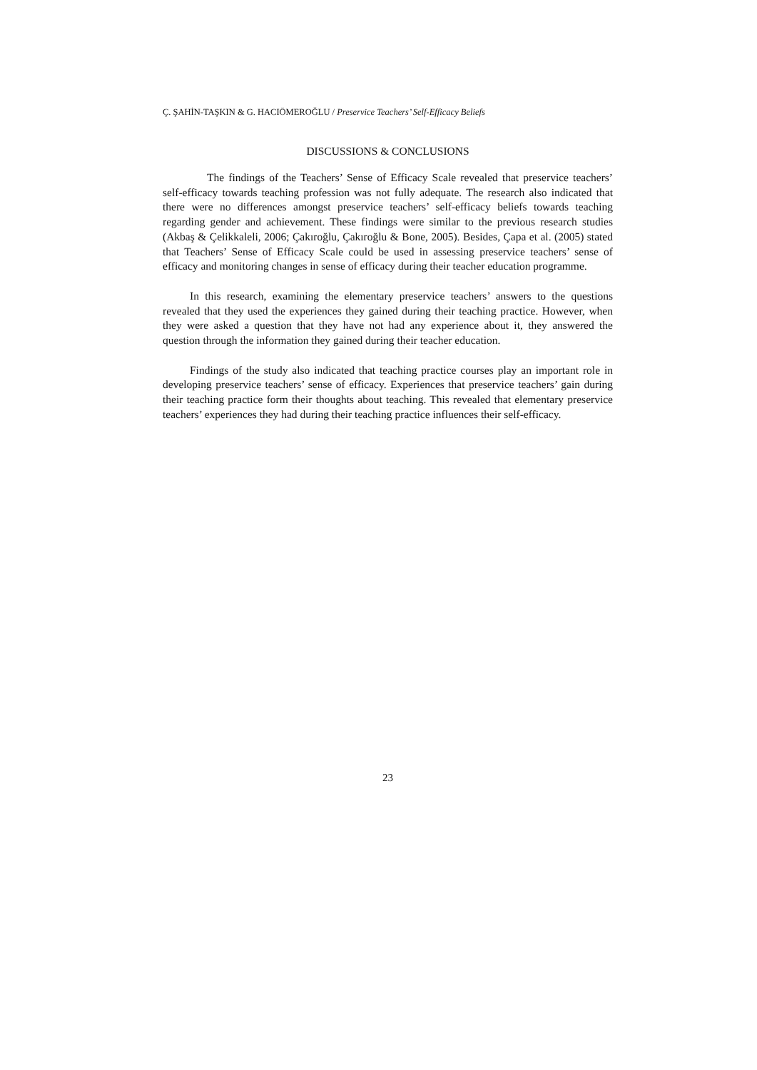Ç. ŞAHİN-TAŞKIN & G. HACIÖMEROĞLU / Preservice Teachers’ Self-Efficacy Beliefs
DISCUSSIONS & CONCLUSIONS
The findings of the Teachers’ Sense of Efficacy Scale revealed that preservice teachers’ self-efficacy towards teaching profession was not fully adequate. The research also indicated that there were no differences amongst preservice teachers’ self-efficacy beliefs towards teaching regarding gender and achievement. These findings were similar to the previous research studies (Akbaş & Çelikkaleli, 2006; Çakıroğlu, Çakıroğlu & Bone, 2005). Besides, Çapa et al. (2005) stated that Teachers’ Sense of Efficacy Scale could be used in assessing preservice teachers’ sense of efficacy and monitoring changes in sense of efficacy during their teacher education programme.
In this research, examining the elementary preservice teachers’ answers to the questions revealed that they used the experiences they gained during their teaching practice. However, when they were asked a question that they have not had any experience about it, they answered the question through the information they gained during their teacher education.
Findings of the study also indicated that teaching practice courses play an important role in developing preservice teachers’ sense of efficacy. Experiences that preservice teachers’ gain during their teaching practice form their thoughts about teaching. This revealed that elementary preservice teachers’ experiences they had during their teaching practice influences their self-efficacy.
23